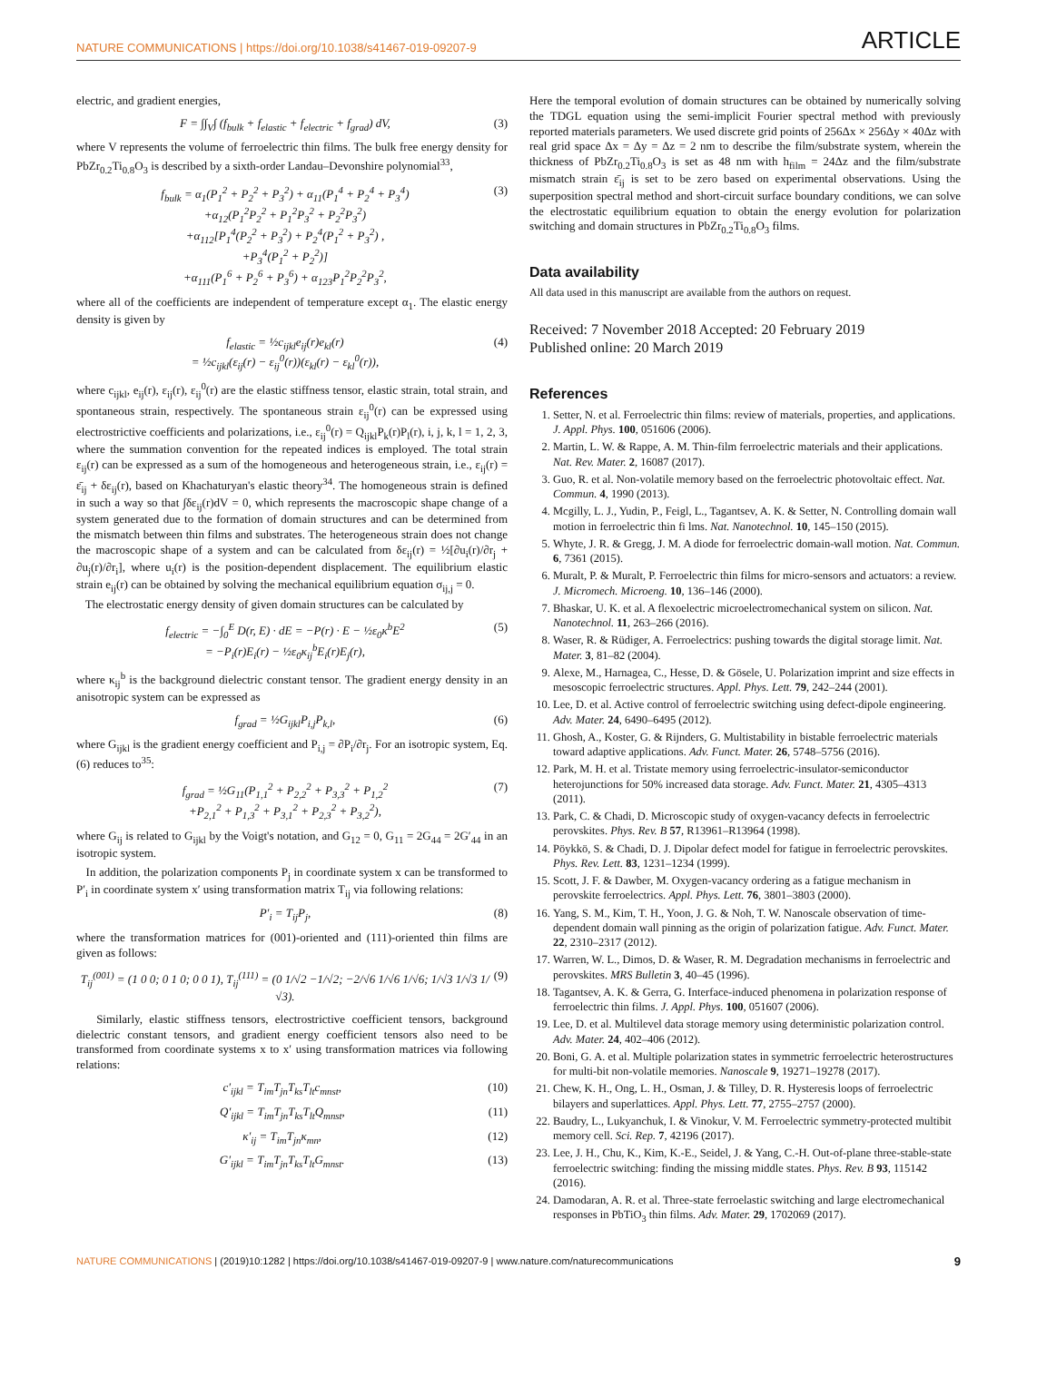NATURE COMMUNICATIONS | https://doi.org/10.1038/s41467-019-09207-9 ARTICLE
electric, and gradient energies,
F = ∫∫<sub>V</sub>∫ (f<sub>bulk</sub> + f<sub>elastic</sub> + f<sub>electric</sub> + f<sub>grad</sub>) dV, (3)
where V represents the volume of ferroelectric thin films. The bulk free energy density for PbZr<sub>0.2</sub>Ti<sub>0.8</sub>O<sub>3</sub> is described by a sixth-order Landau–Devonshire polynomial<sup>33</sup>,
f<sub>bulk</sub> = α<sub>1</sub>(P<sub>1</sub><sup>2</sup> + P<sub>2</sub><sup>2</sup> + P<sub>3</sub><sup>2</sup>) + α<sub>11</sub>(P<sub>1</sub><sup>4</sup> + P<sub>2</sub><sup>4</sup> + P<sub>3</sub><sup>4</sup>)
+α<sub>12</sub>(P<sub>1</sub><sup>2</sup>P<sub>2</sub><sup>2</sup> + P<sub>1</sub><sup>2</sup>P<sub>3</sub><sup>2</sup> + P<sub>2</sub><sup>2</sup>P<sub>3</sub><sup>2</sup>)
+α<sub>112</sub>[P<sub>1</sub><sup>4</sup>(P<sub>2</sub><sup>2</sup> + P<sub>3</sub><sup>2</sup>) + P<sub>2</sub><sup>4</sup>(P<sub>1</sub><sup>2</sup> + P<sub>3</sub><sup>2</sup>) ,
+P<sub>3</sub><sup>4</sup>(P<sub>1</sub><sup>2</sup> + P<sub>2</sub><sup>2</sup>)]
+α<sub>111</sub>(P<sub>1</sub><sup>6</sup> + P<sub>2</sub><sup>6</sup> + P<sub>3</sub><sup>6</sup>) + α<sub>123</sub>P<sub>1</sub><sup>2</sup>P<sub>2</sub><sup>2</sup>P<sub>3</sub><sup>2</sup>, (3)
where all of the coefficients are independent of temperature except α<sub>1</sub>. The elastic energy density is given by
f<sub>elastic</sub> = ½c<sub>ijkl</sub>e<sub>ij</sub>(r)e<sub>kl</sub>(r)
= ½c<sub>ijkl</sub>(ε<sub>ij</sub>(r) − ε<sub>ij</sub><sup>0</sup>(r))(ε<sub>kl</sub>(r) − ε<sub>kl</sub><sup>0</sup>(r)), (4)
where c<sub>ijkl</sub>, e<sub>ij</sub>(r), ε<sub>ij</sub>(r), ε<sub>ij</sub><sup>0</sup>(r) are the elastic stiffness tensor, elastic strain, total strain, and spontaneous strain, respectively. The spontaneous strain ε<sub>ij</sub><sup>0</sup>(r) can be expressed using electrostrictive coefficients and polarizations, i.e., ε<sub>ij</sub><sup>0</sup>(r) = Q<sub>ijkl</sub>P<sub>k</sub>(r)P<sub>l</sub>(r), i, j, k, l = 1, 2, 3, where the summation convention for the repeated indices is employed. The total strain ε<sub>ij</sub>(r) can be expressed as a sum of the homogeneous and heterogeneous strain, i.e., ε<sub>ij</sub>(r) = ε̄<sub>ij</sub> + δε<sub>ij</sub>(r), based on Khachaturyan's elastic theory<sup>34</sup>. The homogeneous strain is defined in such a way so that ∫δε<sub>ij</sub>(r)dV = 0, which represents the macroscopic shape change of a system generated due to the formation of domain structures and can be determined from the mismatch between thin films and substrates. The heterogeneous strain does not change the macroscopic shape of a system and can be calculated from δε<sub>ij</sub>(r) = ½[∂u<sub>i</sub>(r)/∂r<sub>j</sub> + ∂u<sub>j</sub>(r)/∂r<sub>i</sub>], where u<sub>i</sub>(r) is the position-dependent displacement. The equilibrium elastic strain e<sub>ij</sub>(r) can be obtained by solving the mechanical equilibrium equation σ<sub>ij,j</sub> = 0.
The electrostatic energy density of given domain structures can be calculated by
f<sub>electric</sub> = −∫<sub>0</sub><sup>E</sup> D(r, E) · dE = −P(r) · E − ½ε<sub>0</sub>κ<sup>b</sup>E<sup>2</sup>
= −P<sub>i</sub>(r)E<sub>i</sub>(r) − ½ε<sub>0</sub>κ<sub>ij</sub><sup>b</sup>E<sub>i</sub>(r)E<sub>j</sub>(r), (5)
where κ<sub>ij</sub><sup>b</sup> is the background dielectric constant tensor. The gradient energy density in an anisotropic system can be expressed as
f<sub>grad</sub> = ½G<sub>ijkl</sub>P<sub>i,j</sub>P<sub>k,l</sub>, (6)
where G<sub>ijkl</sub> is the gradient energy coefficient and P<sub>i,j</sub> = ∂P<sub>i</sub>/∂r<sub>j</sub>. For an isotropic system, Eq. (6) reduces to<sup>35</sup>:
f<sub>grad</sub> = ½G<sub>11</sub>(P<sub>1,1</sub><sup>2</sup> + P<sub>2,2</sub><sup>2</sup> + P<sub>3,3</sub><sup>2</sup> + P<sub>1,2</sub><sup>2</sup>
+P<sub>2,1</sub><sup>2</sup> + P<sub>1,3</sub><sup>2</sup> + P<sub>3,1</sub><sup>2</sup> + P<sub>2,3</sub><sup>2</sup> + P<sub>3,2</sub><sup>2</sup>), (7)
where G<sub>ij</sub> is related to G<sub>ijkl</sub> by the Voigt's notation, and G<sub>12</sub> = 0, G<sub>11</sub> = 2G<sub>44</sub> = 2G′<sub>44</sub> in an isotropic system.
In addition, the polarization components P<sub>j</sub> in coordinate system x can be transformed to P′<sub>i</sub> in coordinate system x′ using transformation matrix T<sub>ij</sub> via following relations:
P′<sub>i</sub> = T<sub>ij</sub>P<sub>j</sub>, (8)
where the transformation matrices for (001)-oriented and (111)-oriented thin films are given as follows:
T<sub>ij</sub><sup>(001)</sup> = (1 0 0; 0 1 0; 0 0 1), T<sub>ij</sub><sup>(111)</sup> = (0 1/√2 −1/√2; −2/√6 1/√6 1/√6; 1/√3 1/√3 1/√3). (9)
Similarly, elastic stiffness tensors, electrostrictive coefficient tensors, background dielectric constant tensors, and gradient energy coefficient tensors also need to be transformed from coordinate systems x to x′ using transformation matrices via following relations:
c′<sub>ijkl</sub> = T<sub>im</sub>T<sub>jn</sub>T<sub>ks</sub>T<sub>lt</sub>c<sub>mnst</sub>, (10)
Q′<sub>ijkl</sub> = T<sub>im</sub>T<sub>jn</sub>T<sub>ks</sub>T<sub>lt</sub>Q<sub>mnst</sub>, (11)
κ′<sub>ij</sub> = T<sub>im</sub>T<sub>jn</sub>κ<sub>mn</sub>, (12)
G′<sub>ijkl</sub> = T<sub>im</sub>T<sub>jn</sub>T<sub>ks</sub>T<sub>lt</sub>G<sub>mnst</sub>. (13)
Here the temporal evolution of domain structures can be obtained by numerically solving the TDGL equation using the semi-implicit Fourier spectral method with previously reported materials parameters. We used discrete grid points of 256Δx × 256Δy × 40Δz with real grid space Δx = Δy = Δz = 2 nm to describe the film/substrate system, wherein the thickness of PbZr<sub>0.2</sub>Ti<sub>0.8</sub>O<sub>3</sub> is set as 48 nm with h<sub>film</sub> = 24Δz and the film/substrate mismatch strain ε̄<sub>ij</sub> is set to be zero based on experimental observations. Using the superposition spectral method and short-circuit surface boundary conditions, we can solve the electrostatic equilibrium equation to obtain the energy evolution for polarization switching and domain structures in PbZr<sub>0.2</sub>Ti<sub>0.8</sub>O<sub>3</sub> films.
Data availability
All data used in this manuscript are available from the authors on request.
Received: 7 November 2018 Accepted: 20 February 2019
Published online: 20 March 2019
References
1. Setter, N. et al. Ferroelectric thin films: review of materials, properties, and applications. J. Appl. Phys. 100, 051606 (2006).
2. Martin, L. W. & Rappe, A. M. Thin-film ferroelectric materials and their applications. Nat. Rev. Mater. 2, 16087 (2017).
3. Guo, R. et al. Non-volatile memory based on the ferroelectric photovoltaic effect. Nat. Commun. 4, 1990 (2013).
4. Mcgilly, L. J., Yudin, P., Feigl, L., Tagantsev, A. K. & Setter, N. Controlling domain wall motion in ferroelectric thin fi lms. Nat. Nanotechnol. 10, 145–150 (2015).
5. Whyte, J. R. & Gregg, J. M. A diode for ferroelectric domain-wall motion. Nat. Commun. 6, 7361 (2015).
6. Muralt, P. & Muralt, P. Ferroelectric thin films for micro-sensors and actuators: a review. J. Micromech. Microeng. 10, 136–146 (2000).
7. Bhaskar, U. K. et al. A flexoelectric microelectromechanical system on silicon. Nat. Nanotechnol. 11, 263–266 (2016).
8. Waser, R. & Rüdiger, A. Ferroelectrics: pushing towards the digital storage limit. Nat. Mater. 3, 81–82 (2004).
9. Alexe, M., Harnagea, C., Hesse, D. & Gösele, U. Polarization imprint and size effects in mesoscopic ferroelectric structures. Appl. Phys. Lett. 79, 242–244 (2001).
10. Lee, D. et al. Active control of ferroelectric switching using defect-dipole engineering. Adv. Mater. 24, 6490–6495 (2012).
11. Ghosh, A., Koster, G. & Rijnders, G. Multistability in bistable ferroelectric materials toward adaptive applications. Adv. Funct. Mater. 26, 5748–5756 (2016).
12. Park, M. H. et al. Tristate memory using ferroelectric-insulator-semiconductor heterojunctions for 50% increased data storage. Adv. Funct. Mater. 21, 4305–4313 (2011).
13. Park, C. & Chadi, D. Microscopic study of oxygen-vacancy defects in ferroelectric perovskites. Phys. Rev. B 57, R13961–R13964 (1998).
14. Pöykkö, S. & Chadi, D. J. Dipolar defect model for fatigue in ferroelectric perovskites. Phys. Rev. Lett. 83, 1231–1234 (1999).
15. Scott, J. F. & Dawber, M. Oxygen-vacancy ordering as a fatigue mechanism in perovskite ferroelectrics. Appl. Phys. Lett. 76, 3801–3803 (2000).
16. Yang, S. M., Kim, T. H., Yoon, J. G. & Noh, T. W. Nanoscale observation of time-dependent domain wall pinning as the origin of polarization fatigue. Adv. Funct. Mater. 22, 2310–2317 (2012).
17. Warren, W. L., Dimos, D. & Waser, R. M. Degradation mechanisms in ferroelectric and perovskites. MRS Bulletin 3, 40–45 (1996).
18. Tagantsev, A. K. & Gerra, G. Interface-induced phenomena in polarization response of ferroelectric thin films. J. Appl. Phys. 100, 051607 (2006).
19. Lee, D. et al. Multilevel data storage memory using deterministic polarization control. Adv. Mater. 24, 402–406 (2012).
20. Boni, G. A. et al. Multiple polarization states in symmetric ferroelectric heterostructures for multi-bit non-volatile memories. Nanoscale 9, 19271–19278 (2017).
21. Chew, K. H., Ong, L. H., Osman, J. & Tilley, D. R. Hysteresis loops of ferroelectric bilayers and superlattices. Appl. Phys. Lett. 77, 2755–2757 (2000).
22. Baudry, L., Lukyanchuk, I. & Vinokur, V. M. Ferroelectric symmetry-protected multibit memory cell. Sci. Rep. 7, 42196 (2017).
23. Lee, J. H., Chu, K., Kim, K.-E., Seidel, J. & Yang, C.-H. Out-of-plane three-stable-state ferroelectric switching: finding the missing middle states. Phys. Rev. B 93, 115142 (2016).
24. Damodaran, A. R. et al. Three-state ferroelastic switching and large electromechanical responses in PbTiO<sub>3</sub> thin films. Adv. Mater. 29, 1702069 (2017).
NATURE COMMUNICATIONS | (2019)10:1282 | https://doi.org/10.1038/s41467-019-09207-9 | www.nature.com/naturecommunications 9